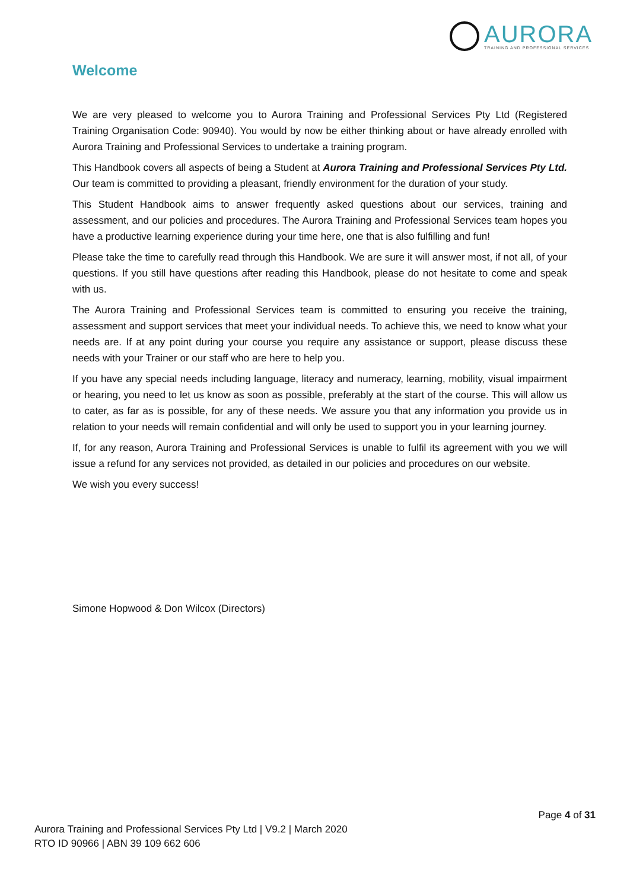AURORA
TRAINING AND PROFESSIONAL SERVICES
Welcome
We are very pleased to welcome you to Aurora Training and Professional Services Pty Ltd (Registered Training Organisation Code: 90940). You would by now be either thinking about or have already enrolled with Aurora Training and Professional Services to undertake a training program.
This Handbook covers all aspects of being a Student at Aurora Training and Professional Services Pty Ltd. Our team is committed to providing a pleasant, friendly environment for the duration of your study.
This Student Handbook aims to answer frequently asked questions about our services, training and assessment, and our policies and procedures. The Aurora Training and Professional Services team hopes you have a productive learning experience during your time here, one that is also fulfilling and fun!
Please take the time to carefully read through this Handbook. We are sure it will answer most, if not all, of your questions. If you still have questions after reading this Handbook, please do not hesitate to come and speak with us.
The Aurora Training and Professional Services team is committed to ensuring you receive the training, assessment and support services that meet your individual needs. To achieve this, we need to know what your needs are. If at any point during your course you require any assistance or support, please discuss these needs with your Trainer or our staff who are here to help you.
If you have any special needs including language, literacy and numeracy, learning, mobility, visual impairment or hearing, you need to let us know as soon as possible, preferably at the start of the course. This will allow us to cater, as far as is possible, for any of these needs. We assure you that any information you provide us in relation to your needs will remain confidential and will only be used to support you in your learning journey.
If, for any reason, Aurora Training and Professional Services is unable to fulfil its agreement with you we will issue a refund for any services not provided, as detailed in our policies and procedures on our website.
We wish you every success!
Simone Hopwood & Don Wilcox (Directors)
Page 4 of 31
Aurora Training and Professional Services Pty Ltd | V9.2 | March 2020
RTO ID 90966 | ABN 39 109 662 606